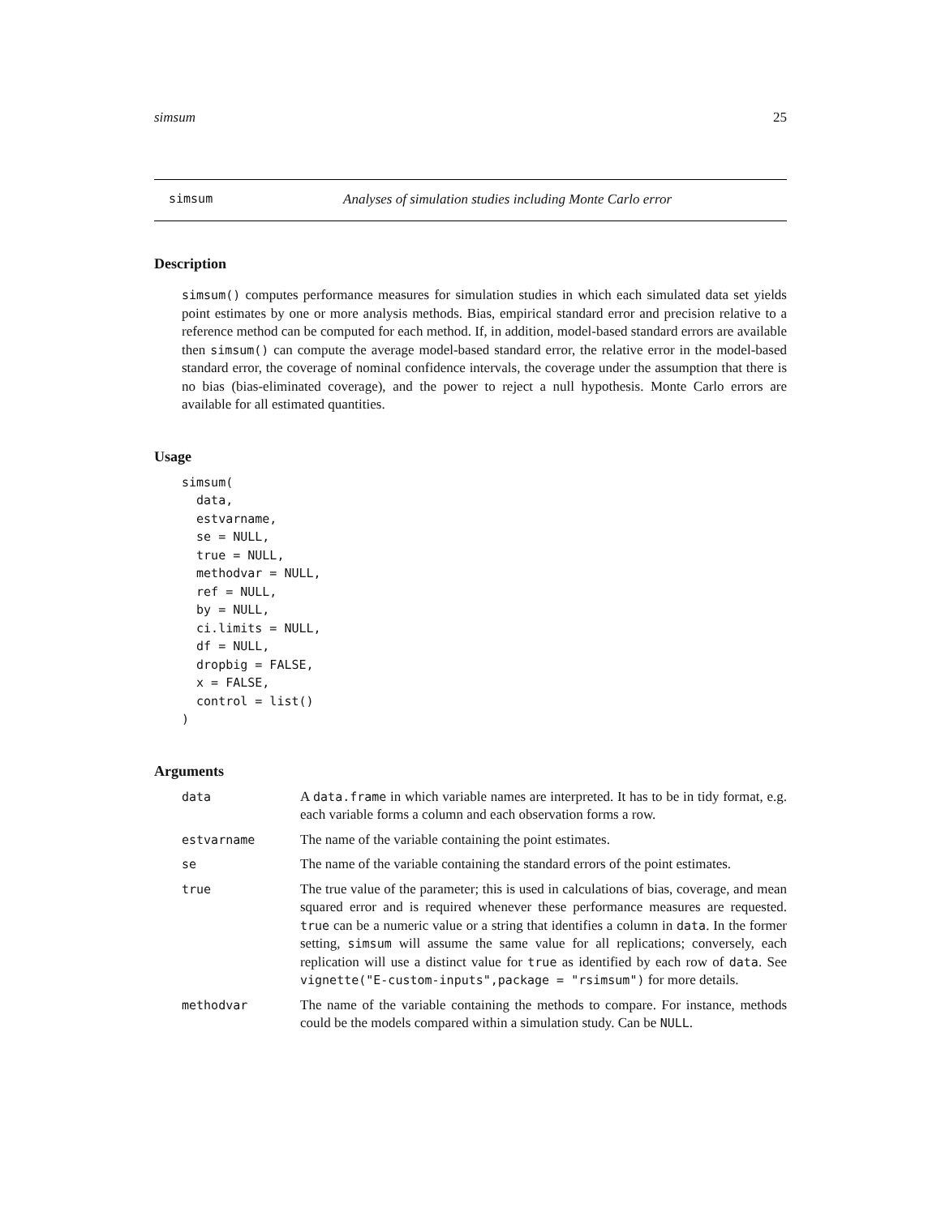simsum 25
simsum Analyses of simulation studies including Monte Carlo error
Description
simsum() computes performance measures for simulation studies in which each simulated data set yields point estimates by one or more analysis methods. Bias, empirical standard error and precision relative to a reference method can be computed for each method. If, in addition, model-based standard errors are available then simsum() can compute the average model-based standard error, the relative error in the model-based standard error, the coverage of nominal confidence intervals, the coverage under the assumption that there is no bias (bias-eliminated coverage), and the power to reject a null hypothesis. Monte Carlo errors are available for all estimated quantities.
Usage
simsum(
  data,
  estvarname,
  se = NULL,
  true = NULL,
  methodvar = NULL,
  ref = NULL,
  by = NULL,
  ci.limits = NULL,
  df = NULL,
  dropbig = FALSE,
  x = FALSE,
  control = list()
)
Arguments
| data | A data.frame in which variable names are interpreted. It has to be in tidy format, e.g. each variable forms a column and each observation forms a row. |
| estvarname | The name of the variable containing the point estimates. |
| se | The name of the variable containing the standard errors of the point estimates. |
| true | The true value of the parameter; this is used in calculations of bias, coverage, and mean squared error and is required whenever these performance measures are requested. true can be a numeric value or a string that identifies a column in data . In the former setting, simsum will assume the same value for all replications; conversely, each replication will use a distinct value for true as identified by each row of data . See vignette("E-custom-inputs",package = "rsimsum") for more details. |
| methodvar | The name of the variable containing the methods to compare. For instance, methods could be the models compared within a simulation study. Can be NULL . |